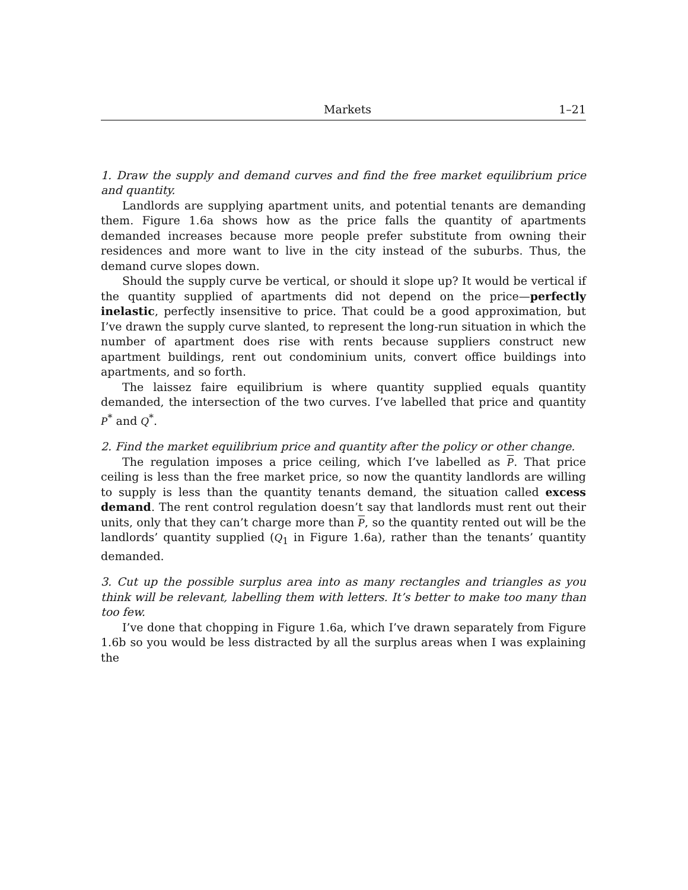Markets 1–21
1. Draw the supply and demand curves and find the free market equilibrium price and quantity.
Landlords are supplying apartment units, and potential tenants are demanding them. Figure 1.6a shows how as the price falls the quantity of apartments demanded increases because more people prefer substitute from owning their residences and more want to live in the city instead of the suburbs. Thus, the demand curve slopes down.
Should the supply curve be vertical, or should it slope up? It would be vertical if the quantity supplied of apartments did not depend on the price—perfectly inelastic, perfectly insensitive to price. That could be a good approximation, but I’ve drawn the supply curve slanted, to represent the long-run situation in which the number of apartment does rise with rents because suppliers construct new apartment buildings, rent out condominium units, convert office buildings into apartments, and so forth.
The laissez faire equilibrium is where quantity supplied equals quantity demanded, the intersection of the two curves. I’ve labelled that price and quantity P<sup>*</sup> and Q<sup>*</sup>.
2. Find the market equilibrium price and quantity after the policy or other change.
The regulation imposes a price ceiling, which I’ve labelled as P. That price ceiling is less than the free market price, so now the quantity landlords are willing to supply is less than the quantity tenants demand, the situation called excess demand. The rent control regulation doesn’t say that landlords must rent out their units, only that they can’t charge more than P, so the quantity rented out will be the landlords’ quantity supplied (Q<sub>1</sub> in Figure 1.6a), rather than the tenants’ quantity demanded.
3. Cut up the possible surplus area into as many rectangles and triangles as you think will be relevant, labelling them with letters. It’s better to make too many than too few.
I’ve done that chopping in Figure 1.6a, which I’ve drawn separately from Figure 1.6b so you would be less distracted by all the surplus areas when I was explaining the